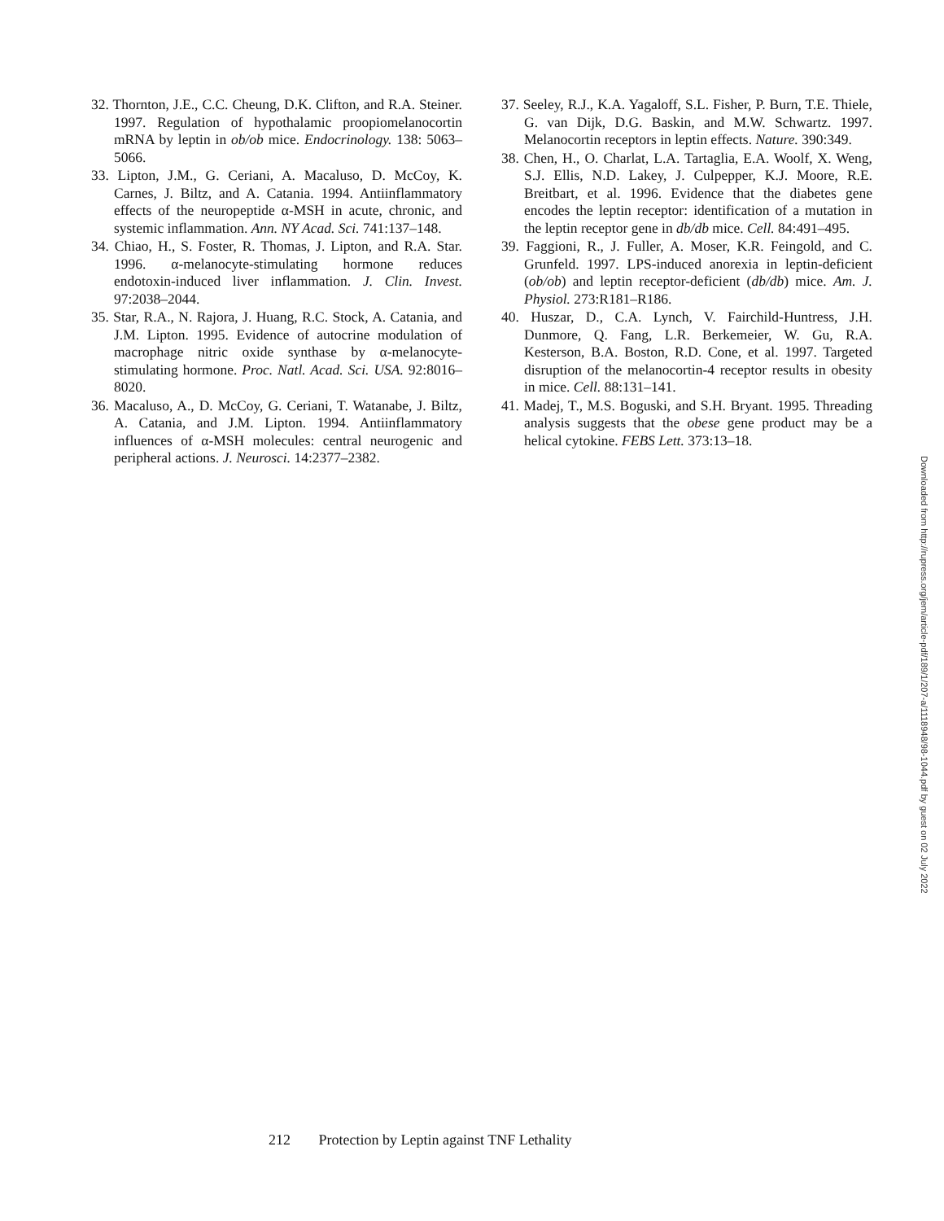32. Thornton, J.E., C.C. Cheung, D.K. Clifton, and R.A. Steiner. 1997. Regulation of hypothalamic proopiomelanocortin mRNA by leptin in ob/ob mice. Endocrinology. 138: 5063–5066.
33. Lipton, J.M., G. Ceriani, A. Macaluso, D. McCoy, K. Carnes, J. Biltz, and A. Catania. 1994. Antiinflammatory effects of the neuropeptide α-MSH in acute, chronic, and systemic inflammation. Ann. NY Acad. Sci. 741:137–148.
34. Chiao, H., S. Foster, R. Thomas, J. Lipton, and R.A. Star. 1996. α-melanocyte-stimulating hormone reduces endotoxin-induced liver inflammation. J. Clin. Invest. 97:2038–2044.
35. Star, R.A., N. Rajora, J. Huang, R.C. Stock, A. Catania, and J.M. Lipton. 1995. Evidence of autocrine modulation of macrophage nitric oxide synthase by α-melanocyte-stimulating hormone. Proc. Natl. Acad. Sci. USA. 92:8016–8020.
36. Macaluso, A., D. McCoy, G. Ceriani, T. Watanabe, J. Biltz, A. Catania, and J.M. Lipton. 1994. Antiinflammatory influences of α-MSH molecules: central neurogenic and peripheral actions. J. Neurosci. 14:2377–2382.
37. Seeley, R.J., K.A. Yagaloff, S.L. Fisher, P. Burn, T.E. Thiele, G. van Dijk, D.G. Baskin, and M.W. Schwartz. 1997. Melanocortin receptors in leptin effects. Nature. 390:349.
38. Chen, H., O. Charlat, L.A. Tartaglia, E.A. Woolf, X. Weng, S.J. Ellis, N.D. Lakey, J. Culpepper, K.J. Moore, R.E. Breitbart, et al. 1996. Evidence that the diabetes gene encodes the leptin receptor: identification of a mutation in the leptin receptor gene in db/db mice. Cell. 84:491–495.
39. Faggioni, R., J. Fuller, A. Moser, K.R. Feingold, and C. Grunfeld. 1997. LPS-induced anorexia in leptin-deficient (ob/ob) and leptin receptor-deficient (db/db) mice. Am. J. Physiol. 273:R181–R186.
40. Huszar, D., C.A. Lynch, V. Fairchild-Huntress, J.H. Dunmore, Q. Fang, L.R. Berkemeier, W. Gu, R.A. Kesterson, B.A. Boston, R.D. Cone, et al. 1997. Targeted disruption of the melanocortin-4 receptor results in obesity in mice. Cell. 88:131–141.
41. Madej, T., M.S. Boguski, and S.H. Bryant. 1995. Threading analysis suggests that the obese gene product may be a helical cytokine. FEBS Lett. 373:13–18.
212 Protection by Leptin against TNF Lethality
Downloaded from http://rupress.org/jem/article-pdf/189/1/207-a/1118948/98-1044.pdf by guest on 02 July 2022